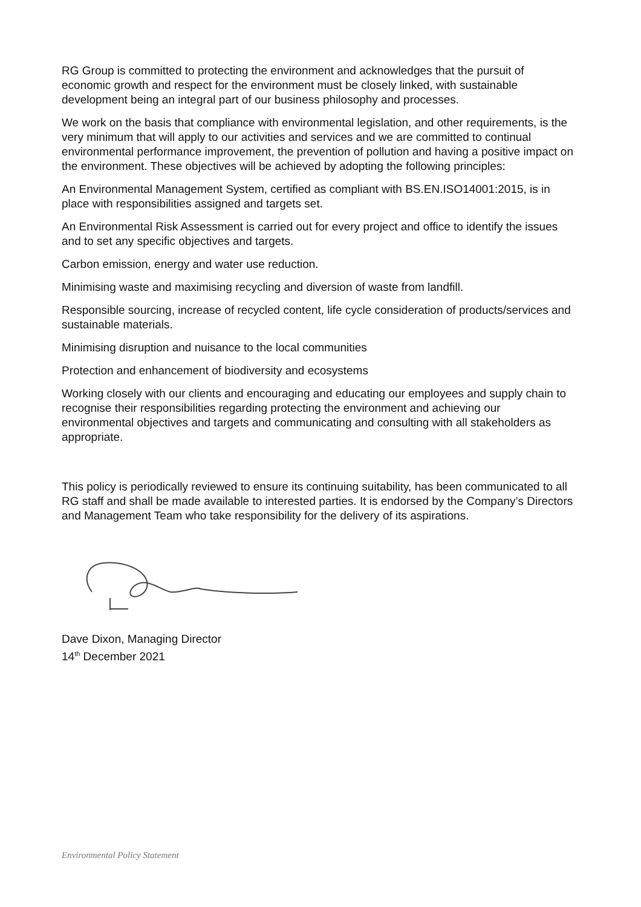RG Group is committed to protecting the environment and acknowledges that the pursuit of economic growth and respect for the environment must be closely linked, with sustainable development being an integral part of our business philosophy and processes.
We work on the basis that compliance with environmental legislation, and other requirements, is the very minimum that will apply to our activities and services and we are committed to continual environmental performance improvement, the prevention of pollution and having a positive impact on the environment. These objectives will be achieved by adopting the following principles:
An Environmental Management System, certified as compliant with BS.EN.ISO14001:2015, is in place with responsibilities assigned and targets set.
An Environmental Risk Assessment is carried out for every project and office to identify the issues and to set any specific objectives and targets.
Carbon emission, energy and water use reduction.
Minimising waste and maximising recycling and diversion of waste from landfill.
Responsible sourcing, increase of recycled content, life cycle consideration of products/services and sustainable materials.
Minimising disruption and nuisance to the local communities
Protection and enhancement of biodiversity and ecosystems
Working closely with our clients and encouraging and educating our employees and supply chain to recognise their responsibilities regarding protecting the environment and achieving our environmental objectives and targets and communicating and consulting with all stakeholders as appropriate.
This policy is periodically reviewed to ensure its continuing suitability, has been communicated to all RG staff and shall be made available to interested parties. It is endorsed by the Company’s Directors and Management Team who take responsibility for the delivery of its aspirations.
Dave Dixon, Managing Director
14<sup>th</sup> December 2021
Environmental Policy Statement